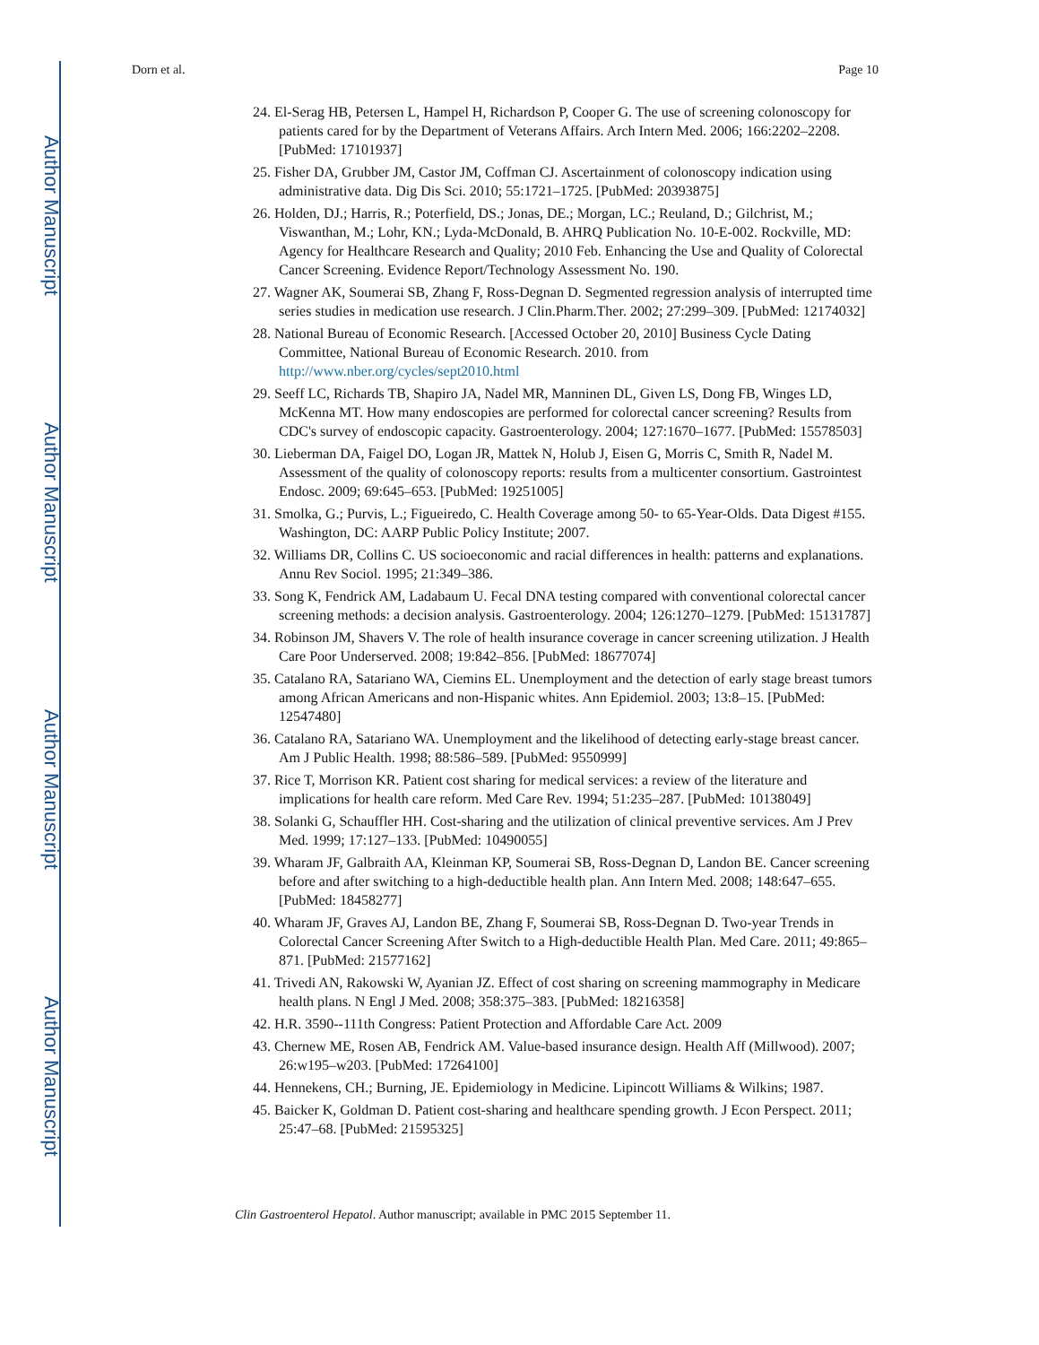Author Manuscript
Author Manuscript
Author Manuscript
Author Manuscript
Dorn et al. Page 10
24. El-Serag HB, Petersen L, Hampel H, Richardson P, Cooper G. The use of screening colonoscopy for patients cared for by the Department of Veterans Affairs. Arch Intern Med. 2006; 166:2202–2208. [PubMed: 17101937]
25. Fisher DA, Grubber JM, Castor JM, Coffman CJ. Ascertainment of colonoscopy indication using administrative data. Dig Dis Sci. 2010; 55:1721–1725. [PubMed: 20393875]
26. Holden, DJ.; Harris, R.; Poterfield, DS.; Jonas, DE.; Morgan, LC.; Reuland, D.; Gilchrist, M.; Viswanthan, M.; Lohr, KN.; Lyda-McDonald, B. AHRQ Publication No. 10-E-002. Rockville, MD: Agency for Healthcare Research and Quality; 2010 Feb. Enhancing the Use and Quality of Colorectal Cancer Screening. Evidence Report/Technology Assessment No. 190.
27. Wagner AK, Soumerai SB, Zhang F, Ross-Degnan D. Segmented regression analysis of interrupted time series studies in medication use research. J Clin.Pharm.Ther. 2002; 27:299–309. [PubMed: 12174032]
28. National Bureau of Economic Research. [Accessed October 20, 2010] Business Cycle Dating Committee, National Bureau of Economic Research. 2010. from http://www.nber.org/cycles/sept2010.html
29. Seeff LC, Richards TB, Shapiro JA, Nadel MR, Manninen DL, Given LS, Dong FB, Winges LD, McKenna MT. How many endoscopies are performed for colorectal cancer screening? Results from CDC's survey of endoscopic capacity. Gastroenterology. 2004; 127:1670–1677. [PubMed: 15578503]
30. Lieberman DA, Faigel DO, Logan JR, Mattek N, Holub J, Eisen G, Morris C, Smith R, Nadel M. Assessment of the quality of colonoscopy reports: results from a multicenter consortium. Gastrointest Endosc. 2009; 69:645–653. [PubMed: 19251005]
31. Smolka, G.; Purvis, L.; Figueiredo, C. Health Coverage among 50- to 65-Year-Olds. Data Digest #155. Washington, DC: AARP Public Policy Institute; 2007.
32. Williams DR, Collins C. US socioeconomic and racial differences in health: patterns and explanations. Annu Rev Sociol. 1995; 21:349–386.
33. Song K, Fendrick AM, Ladabaum U. Fecal DNA testing compared with conventional colorectal cancer screening methods: a decision analysis. Gastroenterology. 2004; 126:1270–1279. [PubMed: 15131787]
34. Robinson JM, Shavers V. The role of health insurance coverage in cancer screening utilization. J Health Care Poor Underserved. 2008; 19:842–856. [PubMed: 18677074]
35. Catalano RA, Satariano WA, Ciemins EL. Unemployment and the detection of early stage breast tumors among African Americans and non-Hispanic whites. Ann Epidemiol. 2003; 13:8–15. [PubMed: 12547480]
36. Catalano RA, Satariano WA. Unemployment and the likelihood of detecting early-stage breast cancer. Am J Public Health. 1998; 88:586–589. [PubMed: 9550999]
37. Rice T, Morrison KR. Patient cost sharing for medical services: a review of the literature and implications for health care reform. Med Care Rev. 1994; 51:235–287. [PubMed: 10138049]
38. Solanki G, Schauffler HH. Cost-sharing and the utilization of clinical preventive services. Am J Prev Med. 1999; 17:127–133. [PubMed: 10490055]
39. Wharam JF, Galbraith AA, Kleinman KP, Soumerai SB, Ross-Degnan D, Landon BE. Cancer screening before and after switching to a high-deductible health plan. Ann Intern Med. 2008; 148:647–655. [PubMed: 18458277]
40. Wharam JF, Graves AJ, Landon BE, Zhang F, Soumerai SB, Ross-Degnan D. Two-year Trends in Colorectal Cancer Screening After Switch to a High-deductible Health Plan. Med Care. 2011; 49:865–871. [PubMed: 21577162]
41. Trivedi AN, Rakowski W, Ayanian JZ. Effect of cost sharing on screening mammography in Medicare health plans. N Engl J Med. 2008; 358:375–383. [PubMed: 18216358]
42. H.R. 3590--111th Congress: Patient Protection and Affordable Care Act. 2009
43. Chernew ME, Rosen AB, Fendrick AM. Value-based insurance design. Health Aff (Millwood). 2007; 26:w195–w203. [PubMed: 17264100]
44. Hennekens, CH.; Burning, JE. Epidemiology in Medicine. Lipincott Williams & Wilkins; 1987.
45. Baicker K, Goldman D. Patient cost-sharing and healthcare spending growth. J Econ Perspect. 2011; 25:47–68. [PubMed: 21595325]
Clin Gastroenterol Hepatol. Author manuscript; available in PMC 2015 September 11.